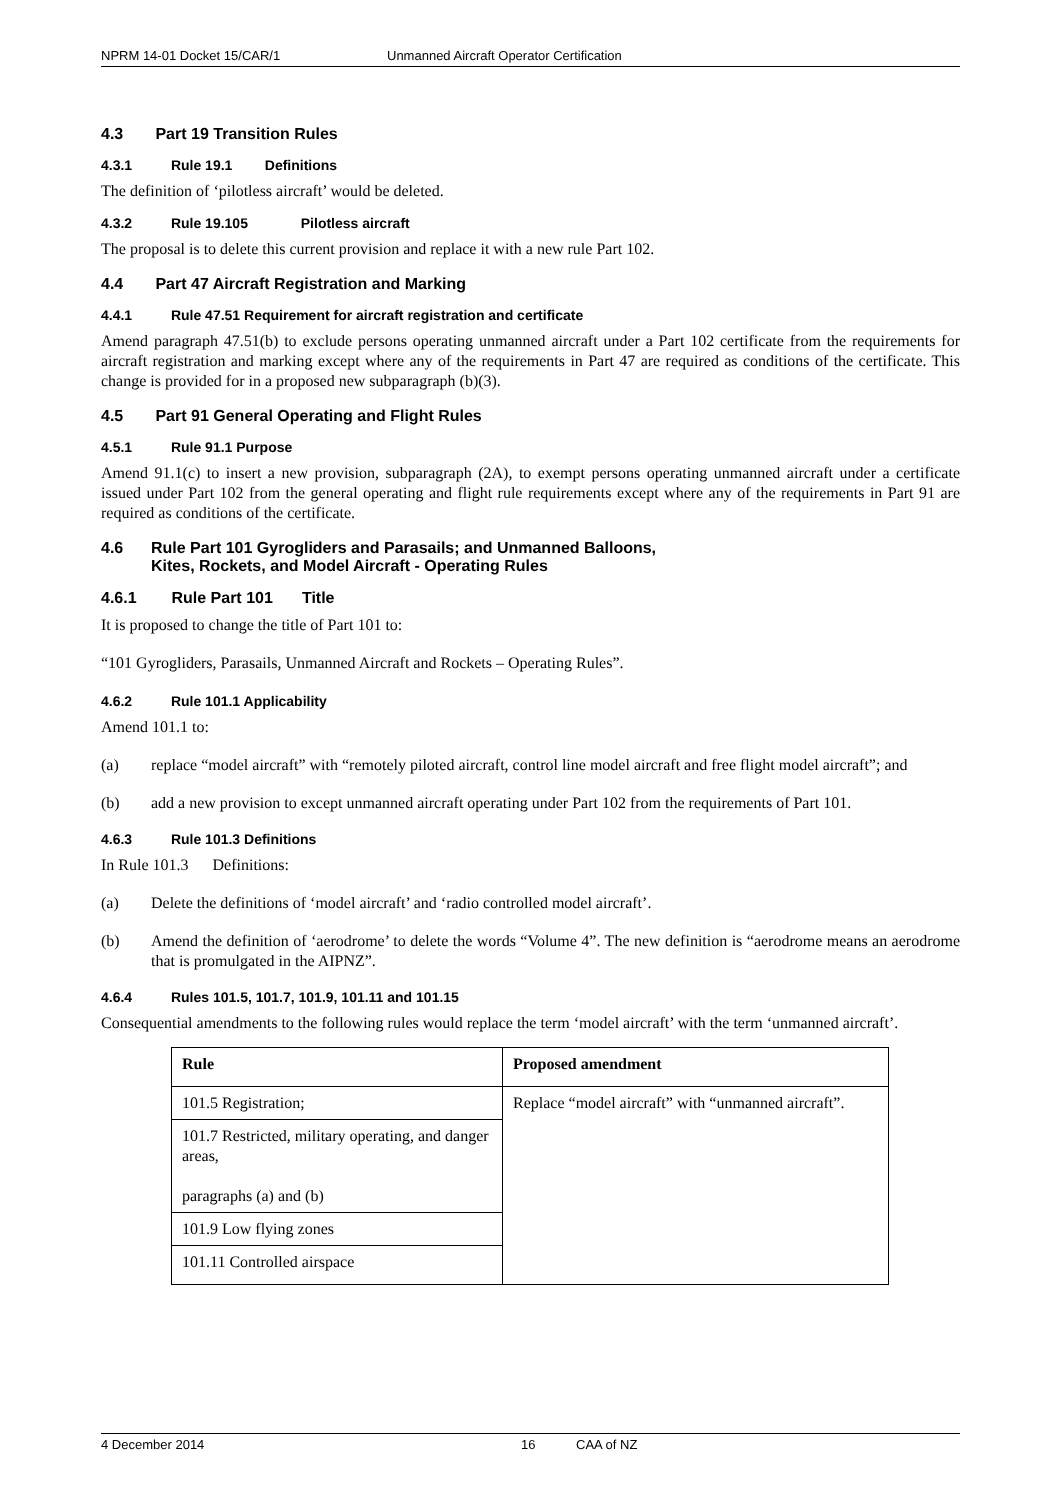NPRM 14-01 Docket 15/CAR/1 Unmanned Aircraft Operator Certification
4.3 Part 19 Transition Rules
4.3.1 Rule 19.1 Definitions
The definition of ‘pilotless aircraft’ would be deleted.
4.3.2 Rule 19.105 Pilotless aircraft
The proposal is to delete this current provision and replace it with a new rule Part 102.
4.4 Part 47 Aircraft Registration and Marking
4.4.1 Rule 47.51 Requirement for aircraft registration and certificate
Amend paragraph 47.51(b) to exclude persons operating unmanned aircraft under a Part 102 certificate from the requirements for aircraft registration and marking except where any of the requirements in Part 47 are required as conditions of the certificate. This change is provided for in a proposed new subparagraph (b)(3).
4.5 Part 91 General Operating and Flight Rules
4.5.1 Rule 91.1 Purpose
Amend 91.1(c) to insert a new provision, subparagraph (2A), to exempt persons operating unmanned aircraft under a certificate issued under Part 102 from the general operating and flight rule requirements except where any of the requirements in Part 91 are required as conditions of the certificate.
4.6 Rule Part 101 Gyrogliders and Parasails; and Unmanned Balloons,
Kites, Rockets, and Model Aircraft - Operating Rules
4.6.1 Rule Part 101 Title
It is proposed to change the title of Part 101 to:
“101 Gyrogliders, Parasails, Unmanned Aircraft and Rockets – Operating Rules”.
4.6.2 Rule 101.1 Applicability
Amend 101.1 to:
(a) replace “model aircraft” with “remotely piloted aircraft, control line model aircraft and free flight model aircraft”; and
(b) add a new provision to except unmanned aircraft operating under Part 102 from the requirements of Part 101.
4.6.3 Rule 101.3 Definitions
In Rule 101.3 Definitions:
(a) Delete the definitions of ‘model aircraft’ and ‘radio controlled model aircraft’.
(b) Amend the definition of ‘aerodrome’ to delete the words “Volume 4”. The new definition is “aerodrome means an aerodrome that is promulgated in the AIPNZ”.
4.6.4 Rules 101.5, 101.7, 101.9, 101.11 and 101.15
Consequential amendments to the following rules would replace the term ‘model aircraft’ with the term ‘unmanned aircraft’.
| Rule | Proposed amendment |
| --- | --- |
| 101.5 Registration; | Replace “model aircraft” with “unmanned aircraft”. |
| 101.7 Restricted, military operating, and danger areas, paragraphs (a) and (b) | |
| 101.9 Low flying zones | |
| 101.11 Controlled airspace | |
4 December 2014 16 CAA of NZ